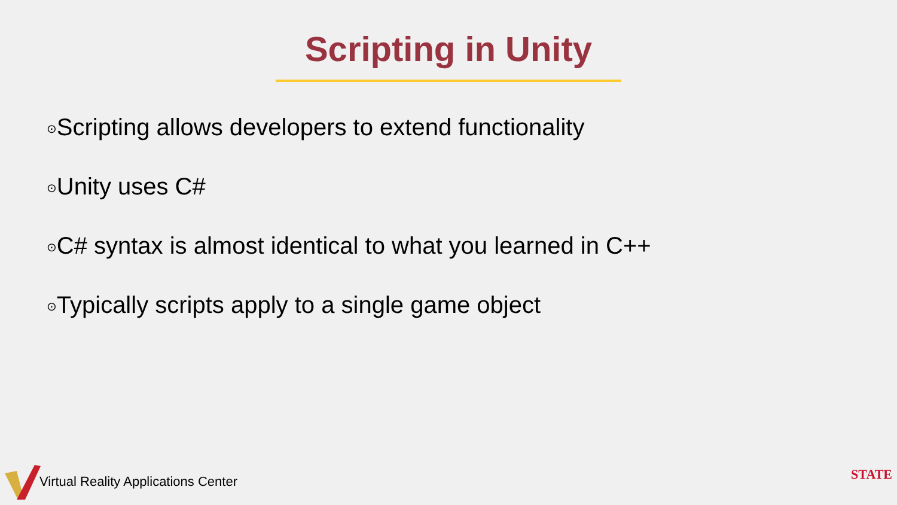Scripting in Unity
⊙Scripting allows developers to extend functionality
⊙Unity uses C#
⊙C# syntax is almost identical to what you learned in C++
⊙Typically scripts apply to a single game object
Virtual Reality Applications Center
STATE